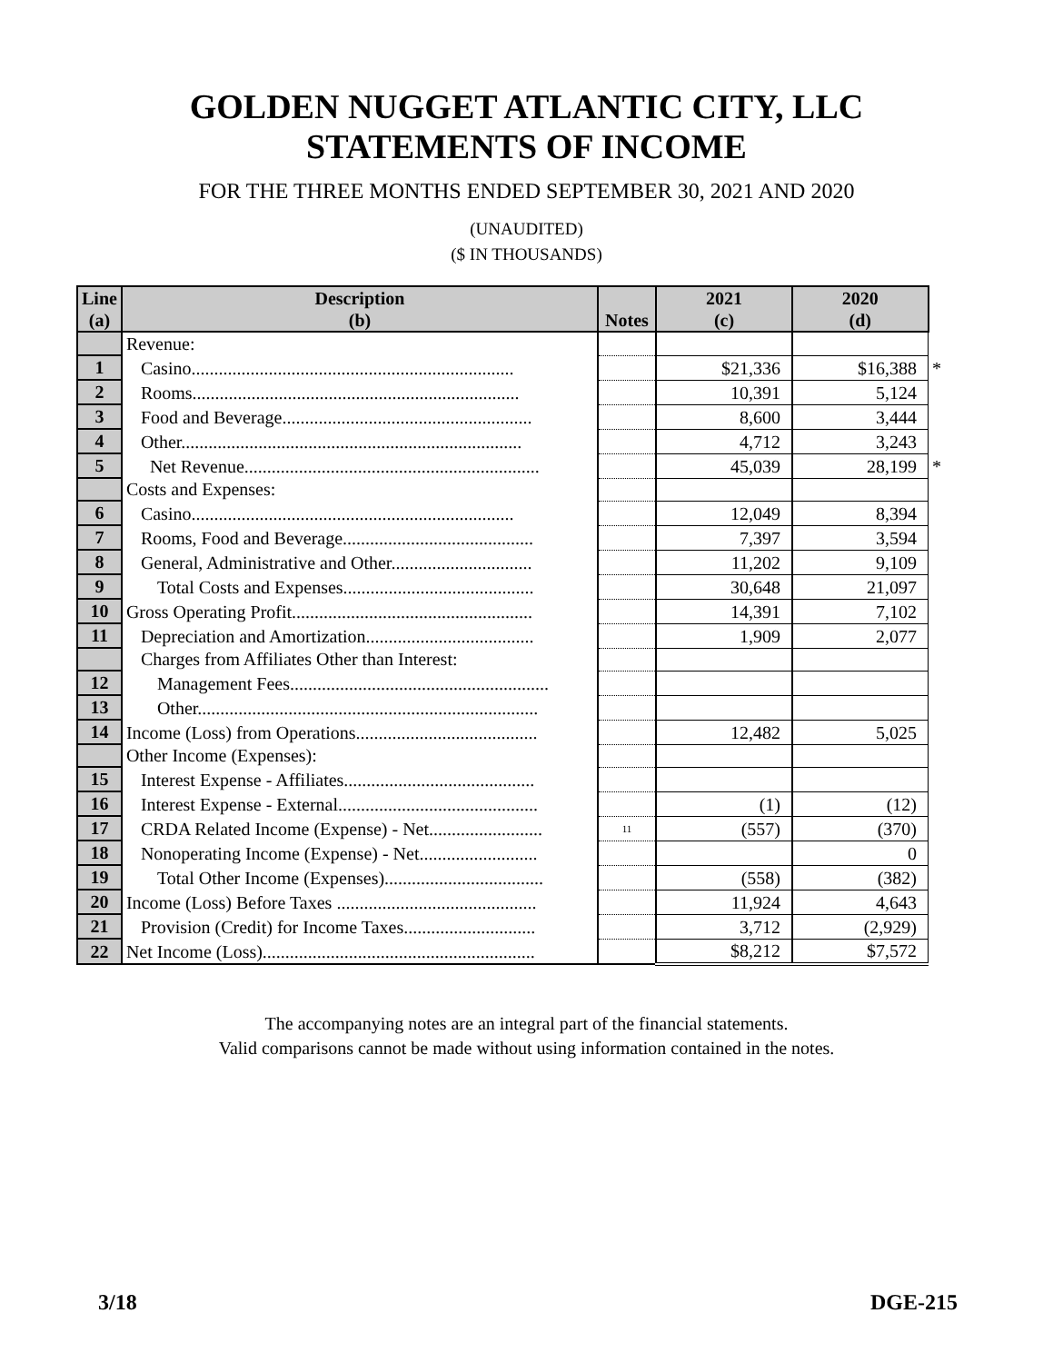GOLDEN NUGGET ATLANTIC CITY, LLC
STATEMENTS OF INCOME
FOR THE THREE MONTHS ENDED SEPTEMBER 30, 2021 AND 2020
(UNAUDITED)
($ IN THOUSANDS)
| Line (a) | Description (b) | Notes | 2021 (c) | 2020 (d) | |
| --- | --- | --- | --- | --- | --- |
| | Revenue: | | | | |
| 1 | Casino....................................................................... | | $21,336 | $16,388 | * |
| 2 | Rooms........................................................................ | | 10,391 | 5,124 | |
| 3 | Food and Beverage....................................................... | | 8,600 | 3,444 | |
| 4 | Other........................................................................... | | 4,712 | 3,243 | |
| 5 | Net Revenue................................................................. | | 45,039 | 28,199 | * |
| | Costs and Expenses: | | | | |
| 6 | Casino....................................................................... | | 12,049 | 8,394 | |
| 7 | Rooms, Food and Beverage.......................................... | | 7,397 | 3,594 | |
| 8 | General, Administrative and Other............................... | | 11,202 | 9,109 | |
| 9 | Total Costs and Expenses.......................................... | | 30,648 | 21,097 | |
| 10 | Gross Operating Profit..................................................... | | 14,391 | 7,102 | |
| 11 | Depreciation and Amortization..................................... | | 1,909 | 2,077 | |
| | Charges from Affiliates Other than Interest: | | | | |
| 12 | Management Fees......................................................... | | | | |
| 13 | Other........................................................................... | | | | |
| 14 | Income (Loss) from Operations........................................ | | 12,482 | 5,025 | |
| | Other Income (Expenses): | | | | |
| 15 | Interest Expense - Affiliates.......................................... | | | | |
| 16 | Interest Expense - External............................................ | | (1) | (12) | |
| 17 | CRDA Related Income (Expense) - Net......................... | 11 | (557) | (370) | |
| 18 | Nonoperating Income (Expense) - Net.......................... | | | 0 | |
| 19 | Total Other Income (Expenses)................................... | | (558) | (382) | |
| 20 | Income (Loss) Before Taxes ............................................ | | 11,924 | 4,643 | |
| 21 | Provision (Credit) for Income Taxes............................. | | 3,712 | (2,929) | |
| 22 | Net Income (Loss)............................................................ | | $8,212 | $7,572 | |
The accompanying notes are an integral part of the financial statements.
Valid comparisons cannot be made without using information contained in the notes.
3/18 DGE-215